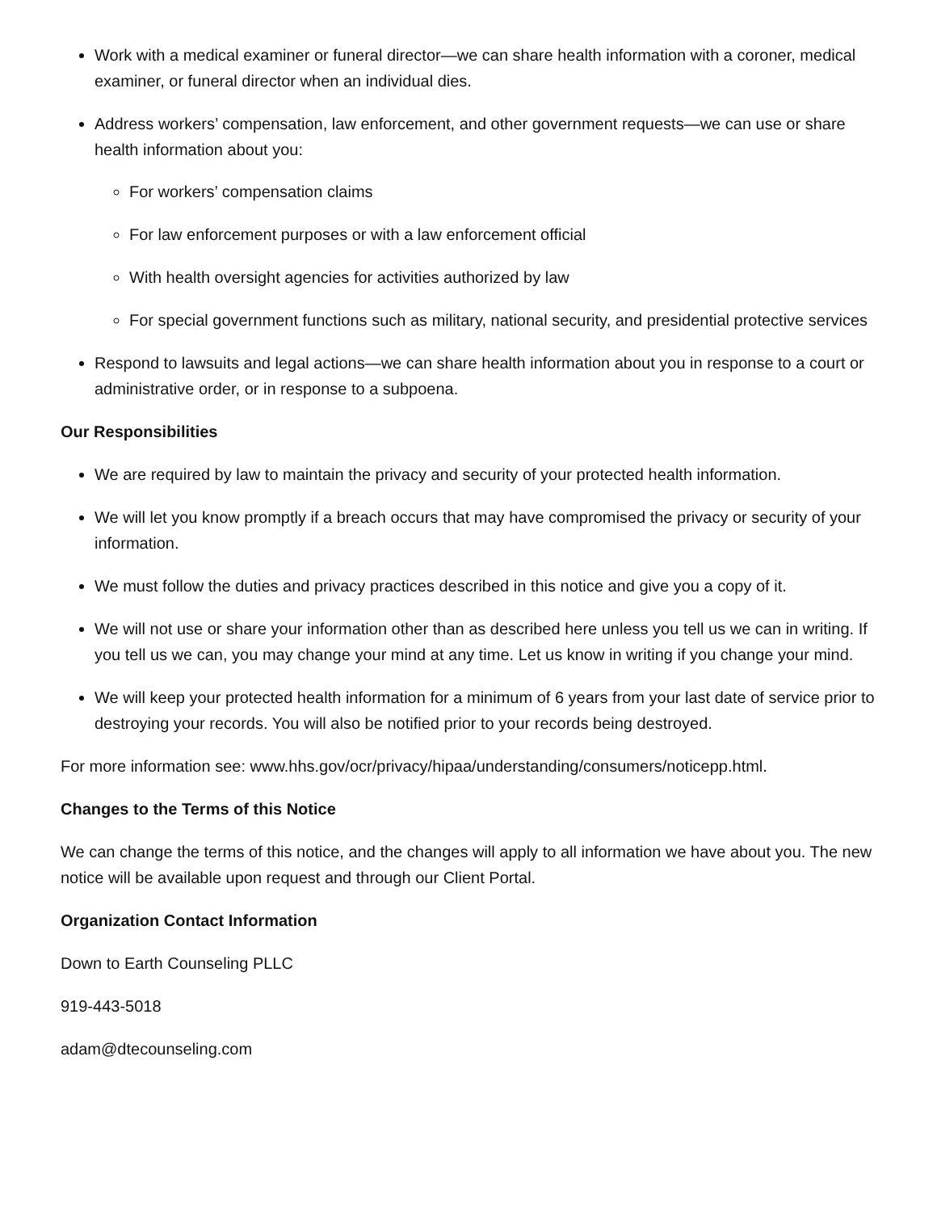Work with a medical examiner or funeral director—we can share health information with a coroner, medical examiner, or funeral director when an individual dies.
Address workers’ compensation, law enforcement, and other government requests—we can use or share health information about you:
For workers’ compensation claims
For law enforcement purposes or with a law enforcement official
With health oversight agencies for activities authorized by law
For special government functions such as military, national security, and presidential protective services
Respond to lawsuits and legal actions—we can share health information about you in response to a court or administrative order, or in response to a subpoena.
Our Responsibilities
We are required by law to maintain the privacy and security of your protected health information.
We will let you know promptly if a breach occurs that may have compromised the privacy or security of your information.
We must follow the duties and privacy practices described in this notice and give you a copy of it.
We will not use or share your information other than as described here unless you tell us we can in writing. If you tell us we can, you may change your mind at any time. Let us know in writing if you change your mind.
We will keep your protected health information for a minimum of 6 years from your last date of service prior to destroying your records. You will also be notified prior to your records being destroyed.
For more information see: www.hhs.gov/ocr/privacy/hipaa/understanding/consumers/noticepp.html.
Changes to the Terms of this Notice
We can change the terms of this notice, and the changes will apply to all information we have about you. The new notice will be available upon request and through our Client Portal.
Organization Contact Information
Down to Earth Counseling PLLC
919-443-5018
adam@dtecounseling.com